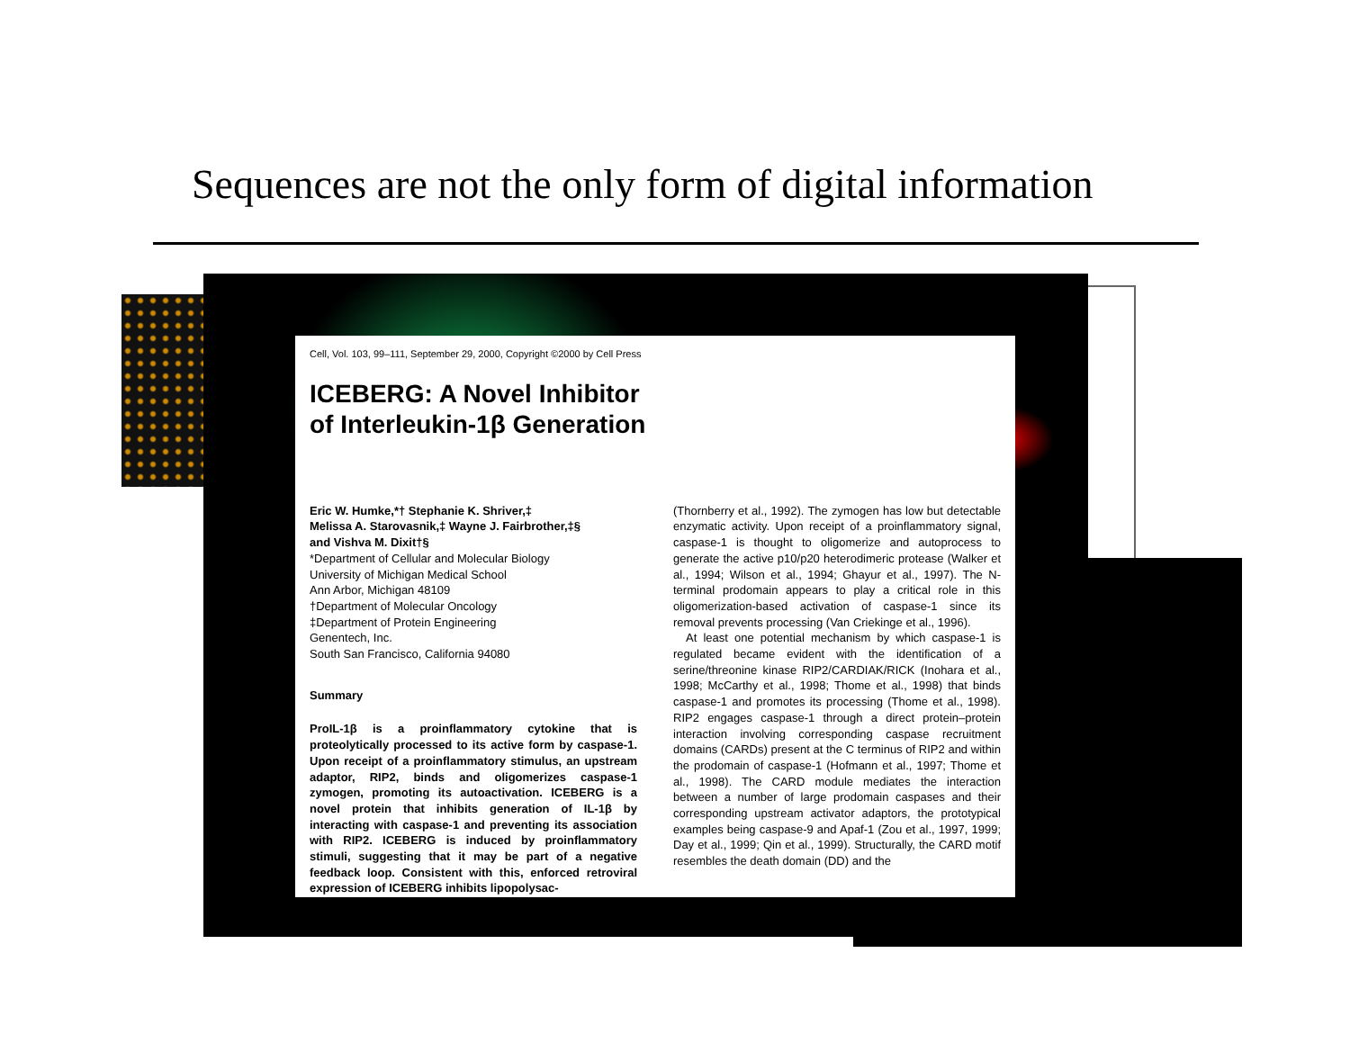Sequences are not the only form of digital information
Cell, Vol. 103, 99–111, September 29, 2000, Copyright ©2000 by Cell Press
ICEBERG: A Novel Inhibitor
of Interleukin-1β Generation
Eric W. Humke,*† Stephanie K. Shriver,‡
Melissa A. Starovasnik,‡ Wayne J. Fairbrother,‡§
and Vishva M. Dixit†§
*Department of Cellular and Molecular Biology
University of Michigan Medical School
Ann Arbor, Michigan 48109
†Department of Molecular Oncology
‡Department of Protein Engineering
Genentech, Inc.
South San Francisco, California 94080
Summary
ProIL-1β is a proinflammatory cytokine that is proteolytically processed to its active form by caspase-1. Upon receipt of a proinflammatory stimulus, an upstream adaptor, RIP2, binds and oligomerizes caspase-1 zymogen, promoting its autoactivation. ICEBERG is a novel protein that inhibits generation of IL-1β by interacting with caspase-1 and preventing its association with RIP2. ICEBERG is induced by proinflammatory stimuli, suggesting that it may be part of a negative feedback loop. Consistent with this, enforced retroviral expression of ICEBERG inhibits lipopolysac-
(Thornberry et al., 1992). The zymogen has low but detectable enzymatic activity. Upon receipt of a proinflammatory signal, caspase-1 is thought to oligomerize and autoprocess to generate the active p10/p20 heterodimeric protease (Walker et al., 1994; Wilson et al., 1994; Ghayur et al., 1997). The N-terminal prodomain appears to play a critical role in this oligomerization-based activation of caspase-1 since its removal prevents processing (Van Criekinge et al., 1996).
At least one potential mechanism by which caspase-1 is regulated became evident with the identification of a serine/threonine kinase RIP2/CARDIAK/RICK (Inohara et al., 1998; McCarthy et al., 1998; Thome et al., 1998) that binds caspase-1 and promotes its processing (Thome et al., 1998). RIP2 engages caspase-1 through a direct protein–protein interaction involving corresponding caspase recruitment domains (CARDs) present at the C terminus of RIP2 and within the prodomain of caspase-1 (Hofmann et al., 1997; Thome et al., 1998). The CARD module mediates the interaction between a number of large prodomain caspases and their corresponding upstream activator adaptors, the prototypical examples being caspase-9 and Apaf-1 (Zou et al., 1997, 1999; Day et al., 1999; Qin et al., 1999). Structurally, the CARD motif resembles the death domain (DD) and the